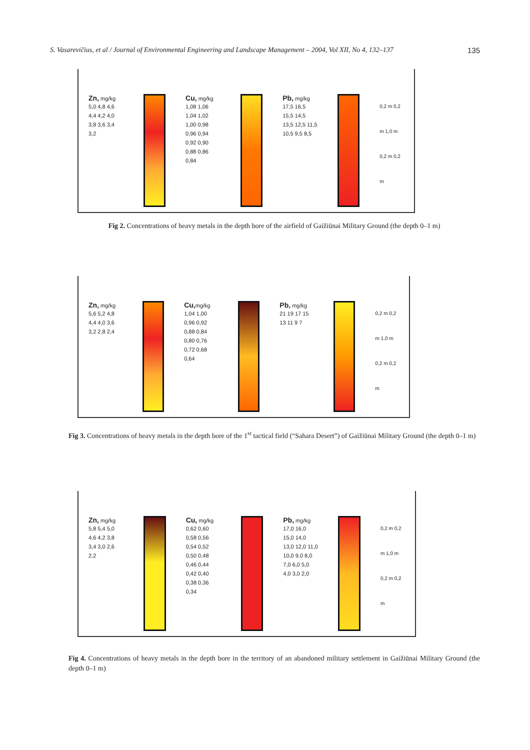S. Vasarevičius, et al / Journal of Environmental Engineering and Landscape Management – 2004, Vol XII, No 4, 132–137 135
Zn, mg/kg
5,0 4,8 4,6 4,4 4,2 4,0 3,8 3,6 3,4 3,2
Cu, mg/kg
1,08 1,06 1,04 1,02 1,00 0,98 0,96 0,94 0,92 0,90 0,88 0,86 0,84
Pb, mg/kg
17,5 16,5 15,5 14,5 13,5 12,5 11,5 10,5 9,5 8,5
0,2 m 0,2 m 1,0 m 0,2 m 0,2 m
Fig 2. Concentrations of heavy metals in the depth bore of the airfield of Gaižiūnai Military Ground (the depth 0–1 m)
Zn, mg/kg
5,6 5,2 4,8 4,4 4,0 3,6 3,2 2,8 2,4
Cu, mg/kg
1,04 1,00 0,96 0,92 0,88 0,84 0,80 0,76 0,72 0,68 0,64
Pb, mg/kg
21 19 17 15 13 11 9 7
0,2 m 0,2 m 1,0 m 0,2 m 0,2 m
Fig 3. Concentrations of heavy metals in the depth bore of the 1<sup>st</sup> tactical field (“Sahara Desert”) of Gaižiūnai Military Ground (the depth 0–1 m)
Zn, mg/kg
5,8 5,4 5,0 4,6 4,2 3,8 3,4 3,0 2,6 2,2
Cu, mg/kg
0,62 0,60 0,58 0,56 0,54 0,52 0,50 0,48 0,46 0,44 0,42 0,40 0,38 0,36 0,34
Pb, mg/kg
17,0 16,0 15,0 14,0 13,0 12,0 11,0 10,0 9,0 8,0 7,0 6,0 5,0 4,0 3,0 2,0
0,2 m 0,2 m 1,0 m 0,2 m 0,2 m
Fig 4. Concentrations of heavy metals in the depth bore in the territory of an abandoned military settlement in Gaižiūnai Military Ground (the depth 0–1 m)